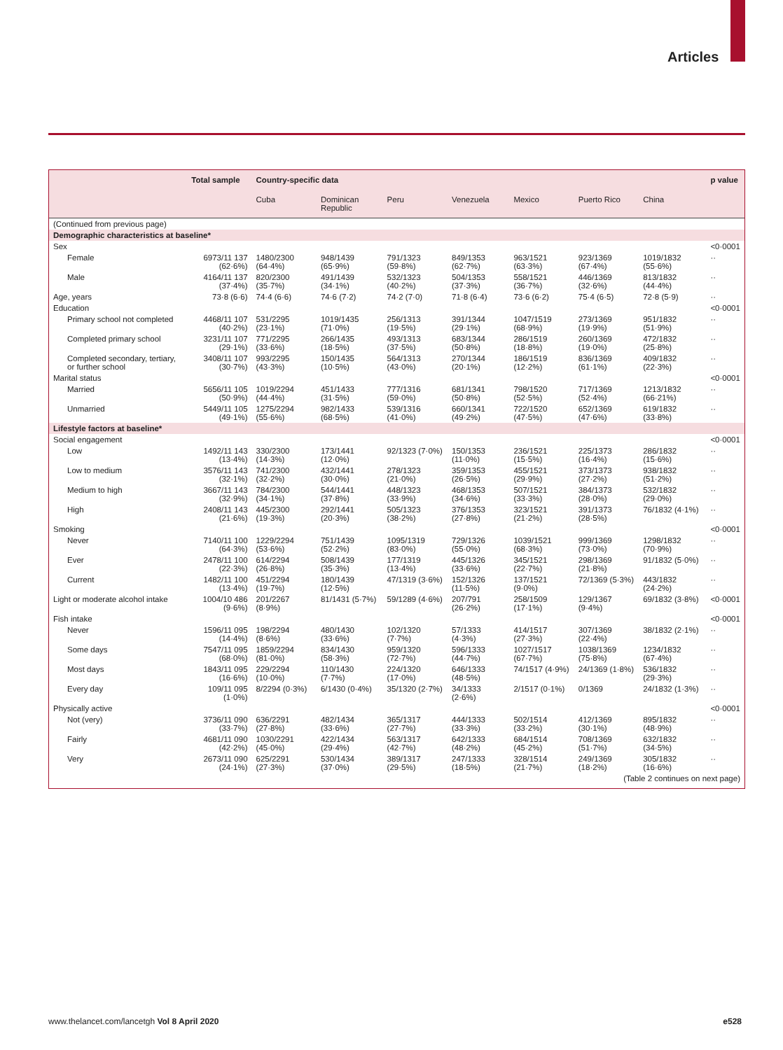Articles
| | Total sample | Country-specific data | | | | | | | p value |
| --- | --- | --- | --- | --- | --- | --- | --- | --- | --- |
| | | Cuba | Dominican Republic | Peru | Venezuela | Mexico | Puerto Rico | China | |
| (Continued from previous page) | | | | | | | | | |
| Demographic characteristics at baseline* | | | | | | | | | |
| Sex | | | | | | | | | <0·0001 |
| Female | 6973/11 137 (62·6%) | 1480/2300 (64·4%) | 948/1439 (65·9%) | 791/1323 (59·8%) | 849/1353 (62·7%) | 963/1521 (63·3%) | 923/1369 (67·4%) | 1019/1832 (55·6%) | ·· |
| Male | 4164/11 137 (37·4%) | 820/2300 (35·7%) | 491/1439 (34·1%) | 532/1323 (40·2%) | 504/1353 (37·3%) | 558/1521 (36·7%) | 446/1369 (32·6%) | 813/1832 (44·4%) | ·· |
| Age, years | 73·8 (6·6) | 74·4 (6·6) | 74·6 (7·2) | 74·2 (7·0) | 71·8 (6·4) | 73·6 (6·2) | 75·4 (6·5) | 72·8 (5·9) | ·· |
| Education | | | | | | | | | <0·0001 |
| Primary school not completed | 4468/11 107 (40·2%) | 531/2295 (23·1%) | 1019/1435 (71·0%) | 256/1313 (19·5%) | 391/1344 (29·1%) | 1047/1519 (68·9%) | 273/1369 (19·9%) | 951/1832 (51·9%) | ·· |
| Completed primary school | 3231/11 107 (29·1%) | 771/2295 (33·6%) | 266/1435 (18·5%) | 493/1313 (37·5%) | 683/1344 (50·8%) | 286/1519 (18·8%) | 260/1369 (19·0%) | 472/1832 (25·8%) | ·· |
| Completed secondary, tertiary, or further school | 3408/11 107 (30·7%) | 993/2295 (43·3%) | 150/1435 (10·5%) | 564/1313 (43·0%) | 270/1344 (20·1%) | 186/1519 (12·2%) | 836/1369 (61·1%) | 409/1832 (22·3%) | ·· |
| Marital status | | | | | | | | | <0·0001 |
| Married | 5656/11 105 (50·9%) | 1019/2294 (44·4%) | 451/1433 (31·5%) | 777/1316 (59·0%) | 681/1341 (50·8%) | 798/1520 (52·5%) | 717/1369 (52·4%) | 1213/1832 (66·21%) | ·· |
| Unmarried | 5449/11 105 (49·1%) | 1275/2294 (55·6%) | 982/1433 (68·5%) | 539/1316 (41·0%) | 660/1341 (49·2%) | 722/1520 (47·5%) | 652/1369 (47·6%) | 619/1832 (33·8%) | ·· |
| Lifestyle factors at baseline* | | | | | | | | | |
| Social engagement | | | | | | | | | <0·0001 |
| Low | 1492/11 143 (13·4%) | 330/2300 (14·3%) | 173/1441 (12·0%) | 92/1323 (7·0%) | 150/1353 (11·0%) | 236/1521 (15·5%) | 225/1373 (16·4%) | 286/1832 (15·6%) | ·· |
| Low to medium | 3576/11 143 (32·1%) | 741/2300 (32·2%) | 432/1441 (30·0%) | 278/1323 (21·0%) | 359/1353 (26·5%) | 455/1521 (29·9%) | 373/1373 (27·2%) | 938/1832 (51·2%) | ·· |
| Medium to high | 3667/11 143 (32·9%) | 784/2300 (34·1%) | 544/1441 (37·8%) | 448/1323 (33·9%) | 468/1353 (34·6%) | 507/1521 (33·3%) | 384/1373 (28·0%) | 532/1832 (29·0%) | ·· |
| High | 2408/11 143 (21·6%) | 445/2300 (19·3%) | 292/1441 (20·3%) | 505/1323 (38·2%) | 376/1353 (27·8%) | 323/1521 (21·2%) | 391/1373 (28·5%) | 76/1832 (4·1%) | ·· |
| Smoking | | | | | | | | | <0·0001 |
| Never | 7140/11 100 (64·3%) | 1229/2294 (53·6%) | 751/1439 (52·2%) | 1095/1319 (83·0%) | 729/1326 (55·0%) | 1039/1521 (68·3%) | 999/1369 (73·0%) | 1298/1832 (70·9%) | ·· |
| Ever | 2478/11 100 (22·3%) | 614/2294 (26·8%) | 508/1439 (35·3%) | 177/1319 (13·4%) | 445/1326 (33·6%) | 345/1521 (22·7%) | 298/1369 (21·8%) | 91/1832 (5·0%) | ·· |
| Current | 1482/11 100 (13·4%) | 451/2294 (19·7%) | 180/1439 (12·5%) | 47/1319 (3·6%) | 152/1326 (11·5%) | 137/1521 (9·0%) | 72/1369 (5·3%) | 443/1832 (24·2%) | ·· |
| Light or moderate alcohol intake | 1004/10 486 (9·6%) | 201/2267 (8·9%) | 81/1431 (5·7%) | 59/1289 (4·6%) | 207/791 (26·2%) | 258/1509 (17·1%) | 129/1367 (9·4%) | 69/1832 (3·8%) | <0·0001 |
| Fish intake | | | | | | | | | <0·0001 |
| Never | 1596/11 095 (14·4%) | 198/2294 (8·6%) | 480/1430 (33·6%) | 102/1320 (7·7%) | 57/1333 (4·3%) | 414/1517 (27·3%) | 307/1369 (22·4%) | 38/1832 (2·1%) | ·· |
| Some days | 7547/11 095 (68·0%) | 1859/2294 (81·0%) | 834/1430 (58·3%) | 959/1320 (72·7%) | 596/1333 (44·7%) | 1027/1517 (67·7%) | 1038/1369 (75·8%) | 1234/1832 (67·4%) | ·· |
| Most days | 1843/11 095 (16·6%) | 229/2294 (10·0%) | 110/1430 (7·7%) | 224/1320 (17·0%) | 646/1333 (48·5%) | 74/1517 (4·9%) | 24/1369 (1·8%) | 536/1832 (29·3%) | ·· |
| Every day | 109/11 095 (1·0%) | 8/2294 (0·3%) | 6/1430 (0·4%) | 35/1320 (2·7%) | 34/1333 (2·6%) | 2/1517 (0·1%) | 0/1369 | 24/1832 (1·3%) | ·· |
| Physically active | | | | | | | | | <0·0001 |
| Not (very) | 3736/11 090 (33·7%) | 636/2291 (27·8%) | 482/1434 (33·6%) | 365/1317 (27·7%) | 444/1333 (33·3%) | 502/1514 (33·2%) | 412/1369 (30·1%) | 895/1832 (48·9%) | ·· |
| Fairly | 4681/11 090 (42·2%) | 1030/2291 (45·0%) | 422/1434 (29·4%) | 563/1317 (42·7%) | 642/1333 (48·2%) | 684/1514 (45·2%) | 708/1369 (51·7%) | 632/1832 (34·5%) | ·· |
| Very | 2673/11 090 (24·1%) | 625/2291 (27·3%) | 530/1434 (37·0%) | 389/1317 (29·5%) | 247/1333 (18·5%) | 328/1514 (21·7%) | 249/1369 (18·2%) | 305/1832 (16·6%) | ·· |
| (Table 2 continues on next page) | | | | | | | | | |
www.thelancet.com/lancetgh Vol 8 April 2020 e528